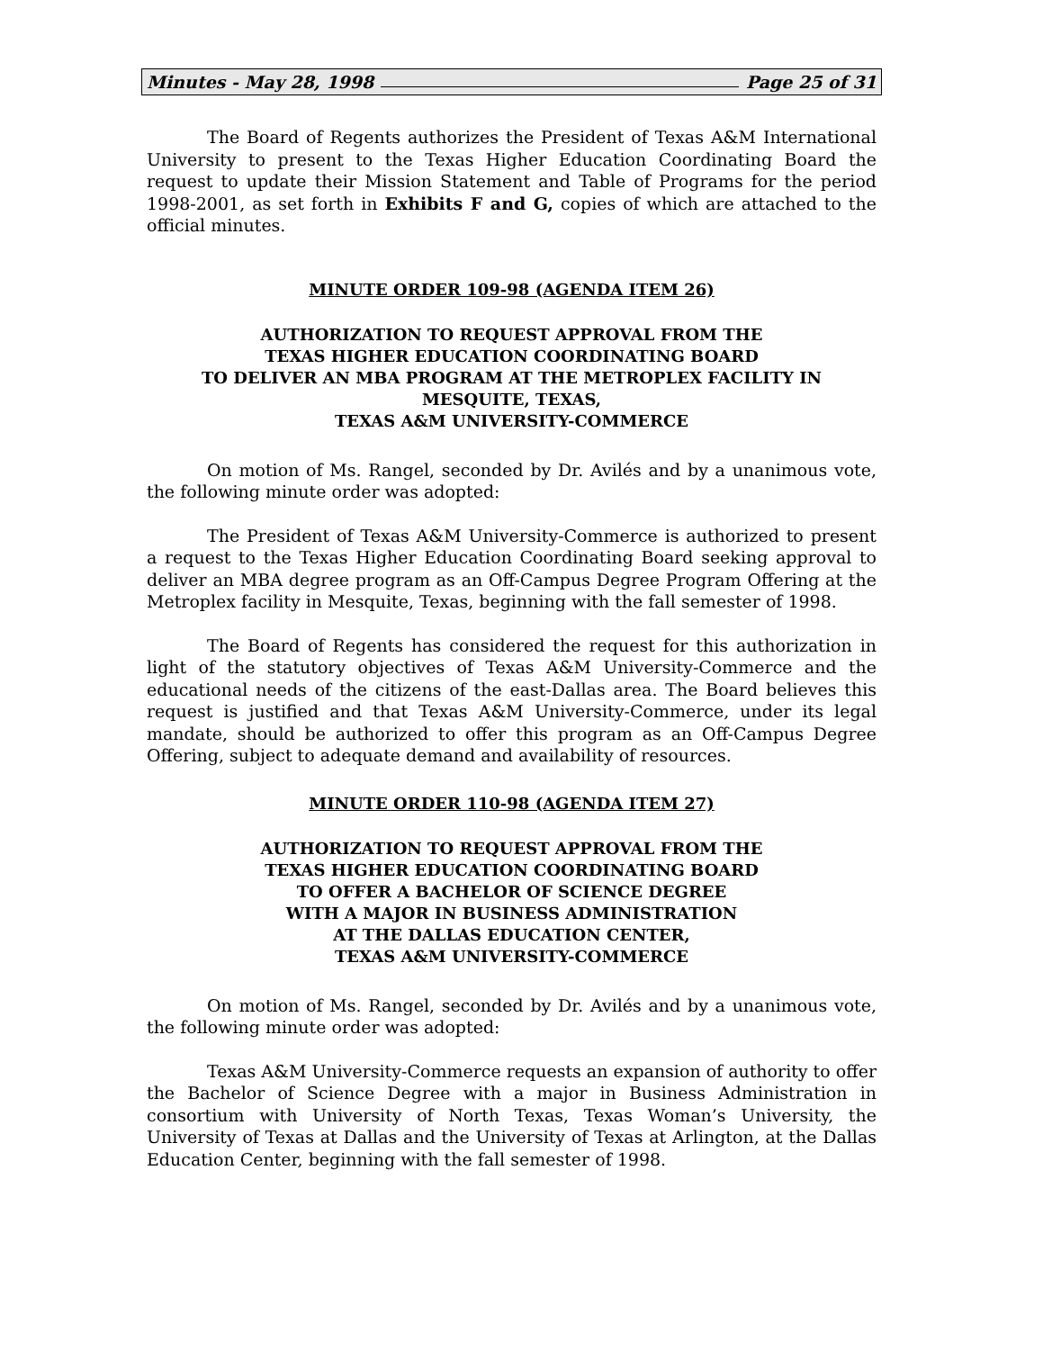Minutes - May 28, 1998 Page 25 of 31
The Board of Regents authorizes the President of Texas A&M International University to present to the Texas Higher Education Coordinating Board the request to update their Mission Statement and Table of Programs for the period 1998-2001, as set forth in Exhibits F and G, copies of which are attached to the official minutes.
MINUTE ORDER 109-98 (AGENDA ITEM 26)
AUTHORIZATION TO REQUEST APPROVAL FROM THE
TEXAS HIGHER EDUCATION COORDINATING BOARD
TO DELIVER AN MBA PROGRAM AT THE METROPLEX FACILITY IN
MESQUITE, TEXAS,
TEXAS A&M UNIVERSITY-COMMERCE
On motion of Ms. Rangel, seconded by Dr. Avilés and by a unanimous vote, the following minute order was adopted:
The President of Texas A&M University-Commerce is authorized to present a request to the Texas Higher Education Coordinating Board seeking approval to deliver an MBA degree program as an Off-Campus Degree Program Offering at the Metroplex facility in Mesquite, Texas, beginning with the fall semester of 1998.
The Board of Regents has considered the request for this authorization in light of the statutory objectives of Texas A&M University-Commerce and the educational needs of the citizens of the east-Dallas area. The Board believes this request is justified and that Texas A&M University-Commerce, under its legal mandate, should be authorized to offer this program as an Off-Campus Degree Offering, subject to adequate demand and availability of resources.
MINUTE ORDER 110-98 (AGENDA ITEM 27)
AUTHORIZATION TO REQUEST APPROVAL FROM THE
TEXAS HIGHER EDUCATION COORDINATING BOARD
TO OFFER A BACHELOR OF SCIENCE DEGREE
WITH A MAJOR IN BUSINESS ADMINISTRATION
AT THE DALLAS EDUCATION CENTER,
TEXAS A&M UNIVERSITY-COMMERCE
On motion of Ms. Rangel, seconded by Dr. Avilés and by a unanimous vote, the following minute order was adopted:
Texas A&M University-Commerce requests an expansion of authority to offer the Bachelor of Science Degree with a major in Business Administration in consortium with University of North Texas, Texas Woman’s University, the University of Texas at Dallas and the University of Texas at Arlington, at the Dallas Education Center, beginning with the fall semester of 1998.